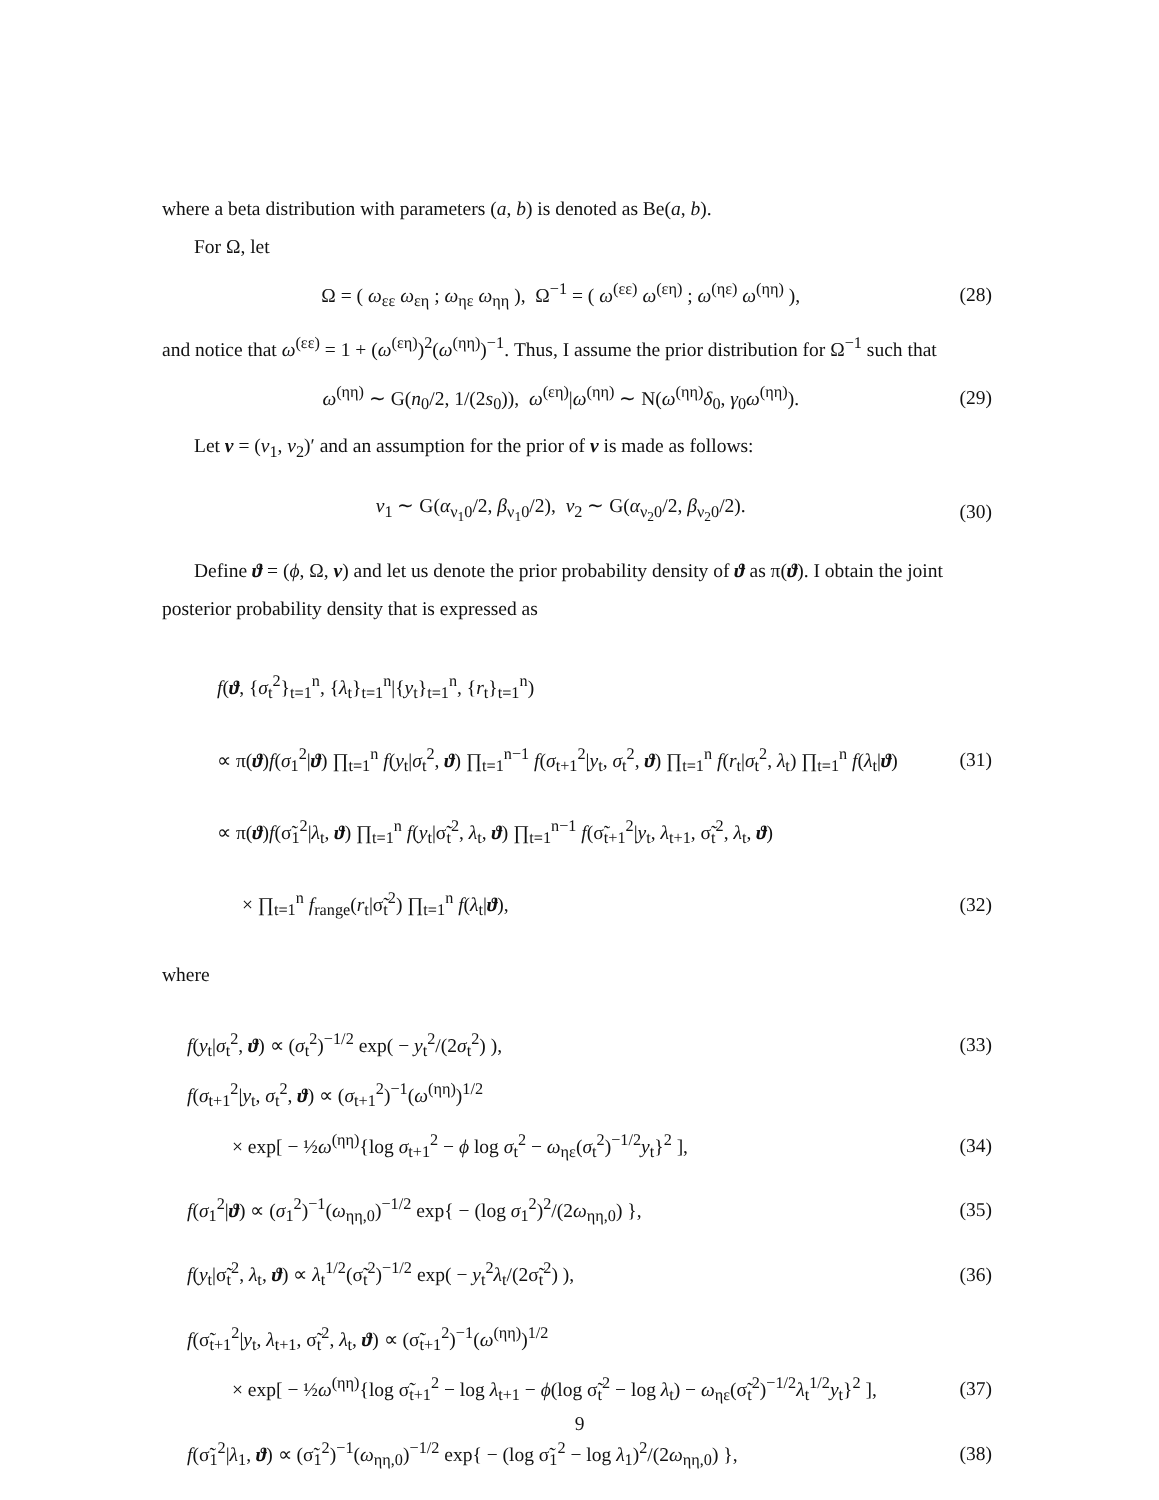where a beta distribution with parameters (a, b) is denoted as Be(a, b).
For Ω, let
Ω = ( ω<sub>εε</sub> ω<sub>εη</sub> ; ω<sub>ηε</sub> ω<sub>ηη</sub> ), Ω<sup>−1</sup> = ( ω<sup>(εε)</sup> ω<sup>(εη)</sup> ; ω<sup>(ηε)</sup> ω<sup>(ηη)</sup> ),
(28)
and notice that ω<sup>(εε)</sup> = 1 + (ω<sup>(εη)</sup>)<sup>2</sup>(ω<sup>(ηη)</sup>)<sup>−1</sup>. Thus, I assume the prior distribution for Ω<sup>−1</sup> such that
ω<sup>(ηη)</sup> ∼ G(n<sub>0</sub>/2, 1/(2s<sub>0</sub>)), ω<sup>(εη)</sup>|ω<sup>(ηη)</sup> ∼ N(ω<sup>(ηη)</sup>δ<sub>0</sub>, γ<sub>0</sub>ω<sup>(ηη)</sup>).
(29)
Let ν = (ν<sub>1</sub>, ν<sub>2</sub>)′ and an assumption for the prior of ν is made as follows:
ν<sub>1</sub> ∼ G(α<sub>ν<sub>1</sub>0</sub>/2, β<sub>ν<sub>1</sub>0</sub>/2), ν<sub>2</sub> ∼ G(α<sub>ν<sub>2</sub>0</sub>/2, β<sub>ν<sub>2</sub>0</sub>/2).
(30)
Define ϑ = (ϕ, Ω, ν) and let us denote the prior probability density of ϑ as π(ϑ). I obtain the joint posterior probability density that is expressed as
f(ϑ, {σ<sub>t</sub><sup>2</sup>}<sub>t=1</sub><sup>n</sup>, {λ<sub>t</sub>}<sub>t=1</sub><sup>n</sup>|{y<sub>t</sub>}<sub>t=1</sub><sup>n</sup>, {r<sub>t</sub>}<sub>t=1</sub><sup>n</sup>)
∝ π(ϑ)f(σ<sub>1</sub><sup>2</sup>|ϑ) ∏<sub>t=1</sub><sup>n</sup> f(y<sub>t</sub>|σ<sub>t</sub><sup>2</sup>, ϑ) ∏<sub>t=1</sub><sup>n−1</sup> f(σ<sub>t+1</sub><sup>2</sup>|y<sub>t</sub>, σ<sub>t</sub><sup>2</sup>, ϑ) ∏<sub>t=1</sub><sup>n</sup> f(r<sub>t</sub>|σ<sub>t</sub><sup>2</sup>, λ<sub>t</sub>) ∏<sub>t=1</sub><sup>n</sup> f(λ<sub>t</sub>|ϑ)
(31)
∝ π(ϑ)f(σ̃<sub>1</sub><sup>2</sup>|λ<sub>t</sub>, ϑ) ∏<sub>t=1</sub><sup>n</sup> f(y<sub>t</sub>|σ̃<sub>t</sub><sup>2</sup>, λ<sub>t</sub>, ϑ) ∏<sub>t=1</sub><sup>n−1</sup> f(σ̃<sub>t+1</sub><sup>2</sup>|y<sub>t</sub>, λ<sub>t+1</sub>, σ̃<sub>t</sub><sup>2</sup>, λ<sub>t</sub>, ϑ)
× ∏<sub>t=1</sub><sup>n</sup> f<sub>range</sub>(r<sub>t</sub>|σ̃<sub>t</sub><sup>2</sup>) ∏<sub>t=1</sub><sup>n</sup> f(λ<sub>t</sub>|ϑ),
(32)
where
f(y<sub>t</sub>|σ<sub>t</sub><sup>2</sup>, ϑ) ∝ (σ<sub>t</sub><sup>2</sup>)<sup>−1/2</sup> exp( − y<sub>t</sub><sup>2</sup>/(2σ<sub>t</sub><sup>2</sup>) ),
(33)
f(σ<sub>t+1</sub><sup>2</sup>|y<sub>t</sub>, σ<sub>t</sub><sup>2</sup>, ϑ) ∝ (σ<sub>t+1</sub><sup>2</sup>)<sup>−1</sup>(ω<sup>(ηη)</sup>)<sup>1/2</sup>
× exp[ − ½ω<sup>(ηη)</sup>{log σ<sub>t+1</sub><sup>2</sup> − ϕ log σ<sub>t</sub><sup>2</sup> − ω<sub>ηε</sub>(σ<sub>t</sub><sup>2</sup>)<sup>−1/2</sup>y<sub>t</sub>}<sup>2</sup> ],
(34)
f(σ<sub>1</sub><sup>2</sup>|ϑ) ∝ (σ<sub>1</sub><sup>2</sup>)<sup>−1</sup>(ω<sub>ηη,0</sub>)<sup>−1/2</sup> exp{ − (log σ<sub>1</sub><sup>2</sup>)<sup>2</sup>/(2ω<sub>ηη,0</sub>) },
(35)
f(y<sub>t</sub>|σ̃<sub>t</sub><sup>2</sup>, λ<sub>t</sub>, ϑ) ∝ λ<sub>t</sub><sup>1/2</sup>(σ̃<sub>t</sub><sup>2</sup>)<sup>−1/2</sup> exp( − y<sub>t</sub><sup>2</sup>λ<sub>t</sub>/(2σ̃<sub>t</sub><sup>2</sup>) ),
(36)
f(σ̃<sub>t+1</sub><sup>2</sup>|y<sub>t</sub>, λ<sub>t+1</sub>, σ̃<sub>t</sub><sup>2</sup>, λ<sub>t</sub>, ϑ) ∝ (σ̃<sub>t+1</sub><sup>2</sup>)<sup>−1</sup>(ω<sup>(ηη)</sup>)<sup>1/2</sup>
× exp[ − ½ω<sup>(ηη)</sup>{log σ̃<sub>t+1</sub><sup>2</sup> − log λ<sub>t+1</sub> − ϕ(log σ̃<sub>t</sub><sup>2</sup> − log λ<sub>t</sub>) − ω<sub>ηε</sub>(σ̃<sub>t</sub><sup>2</sup>)<sup>−1/2</sup>λ<sub>t</sub><sup>1/2</sup>y<sub>t</sub>}<sup>2</sup> ],
(37)
f(σ̃<sub>1</sub><sup>2</sup>|λ<sub>1</sub>, ϑ) ∝ (σ̃<sub>1</sub><sup>2</sup>)<sup>−1</sup>(ω<sub>ηη,0</sub>)<sup>−1/2</sup> exp{ − (log σ̃<sub>1</sub><sup>2</sup> − log λ<sub>1</sub>)<sup>2</sup>/(2ω<sub>ηη,0</sub>) },
(38)
9